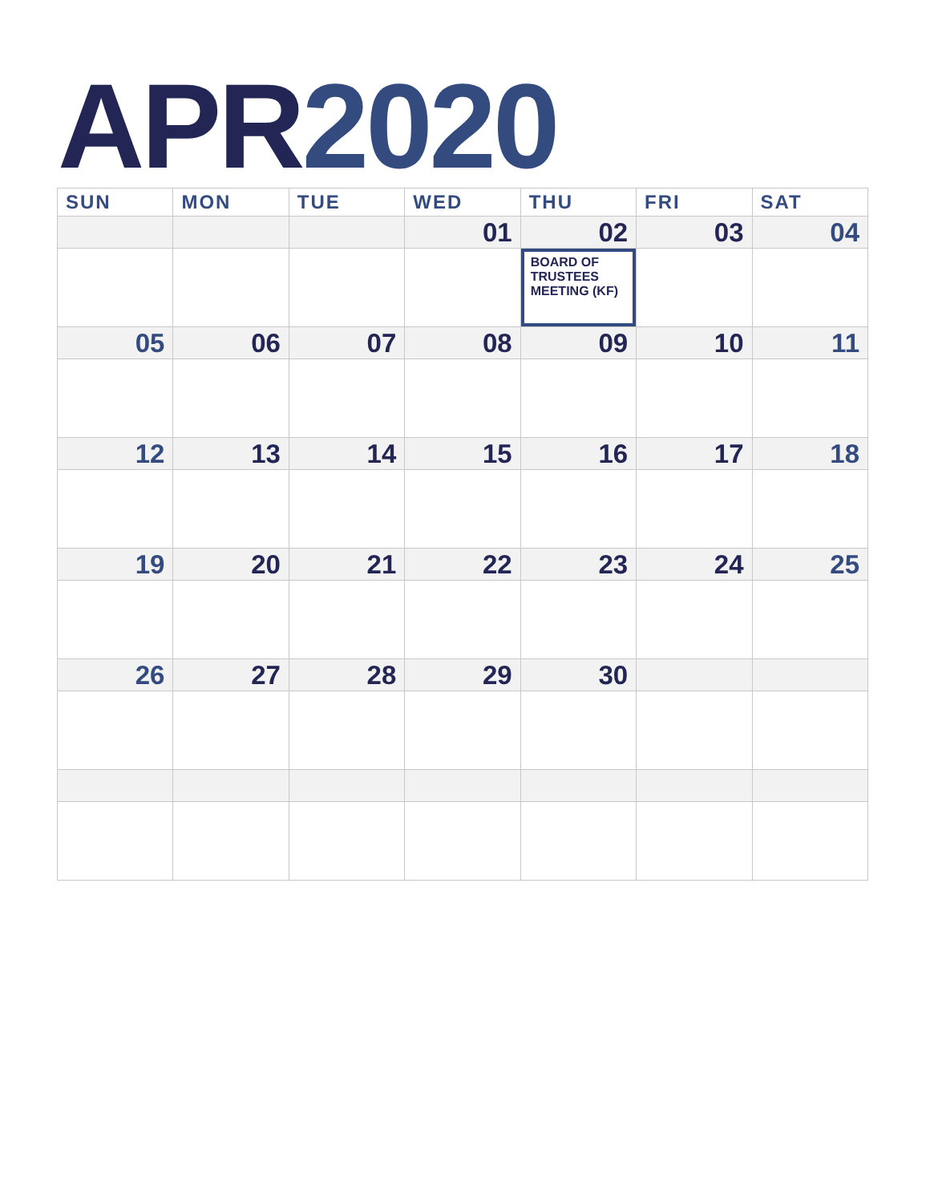APR 2020
| SUN | MON | TUE | WED | THU | FRI | SAT |
| --- | --- | --- | --- | --- | --- | --- |
| | | | 01 | 02 | 03 | 04 |
| | | | | BOARD OF TRUSTEES MEETING (KF) | | |
| 05 | 06 | 07 | 08 | 09 | 10 | 11 |
| 12 | 13 | 14 | 15 | 16 | 17 | 18 |
| 19 | 20 | 21 | 22 | 23 | 24 | 25 |
| 26 | 27 | 28 | 29 | 30 | | |